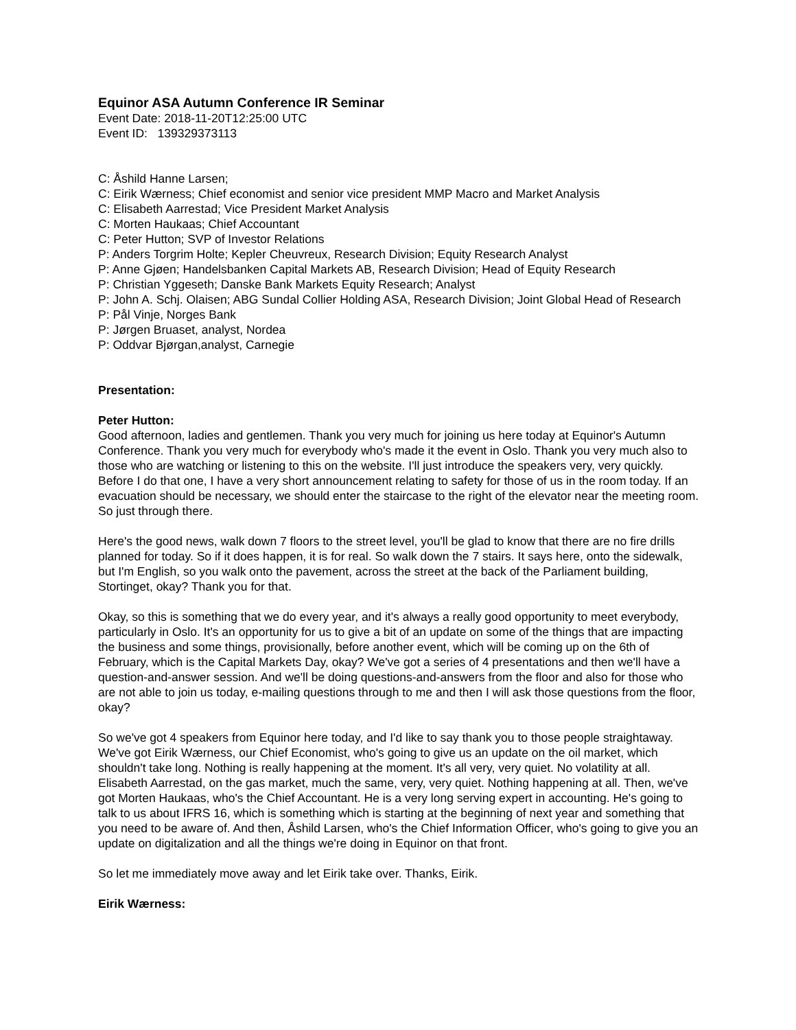Equinor ASA Autumn Conference IR Seminar
Event Date: 2018-11-20T12:25:00 UTC
Event ID: 139329373113
C: Åshild Hanne Larsen;
C: Eirik Wærness; Chief economist and senior vice president MMP Macro and Market Analysis
C: Elisabeth Aarrestad; Vice President Market Analysis
C: Morten Haukaas; Chief Accountant
C: Peter Hutton; SVP of Investor Relations
P: Anders Torgrim Holte; Kepler Cheuvreux, Research Division; Equity Research Analyst
P: Anne Gjøen; Handelsbanken Capital Markets AB, Research Division; Head of Equity Research
P: Christian Yggeseth; Danske Bank Markets Equity Research; Analyst
P: John A. Schj. Olaisen; ABG Sundal Collier Holding ASA, Research Division; Joint Global Head of Research
P: Pål Vinje, Norges Bank
P: Jørgen Bruaset, analyst, Nordea
P: Oddvar Bjørgan,analyst, Carnegie
Presentation:
Peter Hutton:
Good afternoon, ladies and gentlemen. Thank you very much for joining us here today at Equinor's Autumn Conference. Thank you very much for everybody who's made it the event in Oslo. Thank you very much also to those who are watching or listening to this on the website. I'll just introduce the speakers very, very quickly. Before I do that one, I have a very short announcement relating to safety for those of us in the room today. If an evacuation should be necessary, we should enter the staircase to the right of the elevator near the meeting room. So just through there.
Here's the good news, walk down 7 floors to the street level, you'll be glad to know that there are no fire drills planned for today. So if it does happen, it is for real. So walk down the 7 stairs. It says here, onto the sidewalk, but I'm English, so you walk onto the pavement, across the street at the back of the Parliament building, Stortinget, okay? Thank you for that.
Okay, so this is something that we do every year, and it's always a really good opportunity to meet everybody, particularly in Oslo. It's an opportunity for us to give a bit of an update on some of the things that are impacting the business and some things, provisionally, before another event, which will be coming up on the 6th of February, which is the Capital Markets Day, okay? We've got a series of 4 presentations and then we'll have a question-and-answer session. And we'll be doing questions-and-answers from the floor and also for those who are not able to join us today, e-mailing questions through to me and then I will ask those questions from the floor, okay?
So we've got 4 speakers from Equinor here today, and I'd like to say thank you to those people straightaway. We've got Eirik Wærness, our Chief Economist, who's going to give us an update on the oil market, which shouldn't take long. Nothing is really happening at the moment. It's all very, very quiet. No volatility at all. Elisabeth Aarrestad, on the gas market, much the same, very, very quiet. Nothing happening at all. Then, we've got Morten Haukaas, who's the Chief Accountant. He is a very long serving expert in accounting. He's going to talk to us about IFRS 16, which is something which is starting at the beginning of next year and something that you need to be aware of. And then, Åshild Larsen, who's the Chief Information Officer, who's going to give you an update on digitalization and all the things we're doing in Equinor on that front.
So let me immediately move away and let Eirik take over. Thanks, Eirik.
Eirik Wærness: